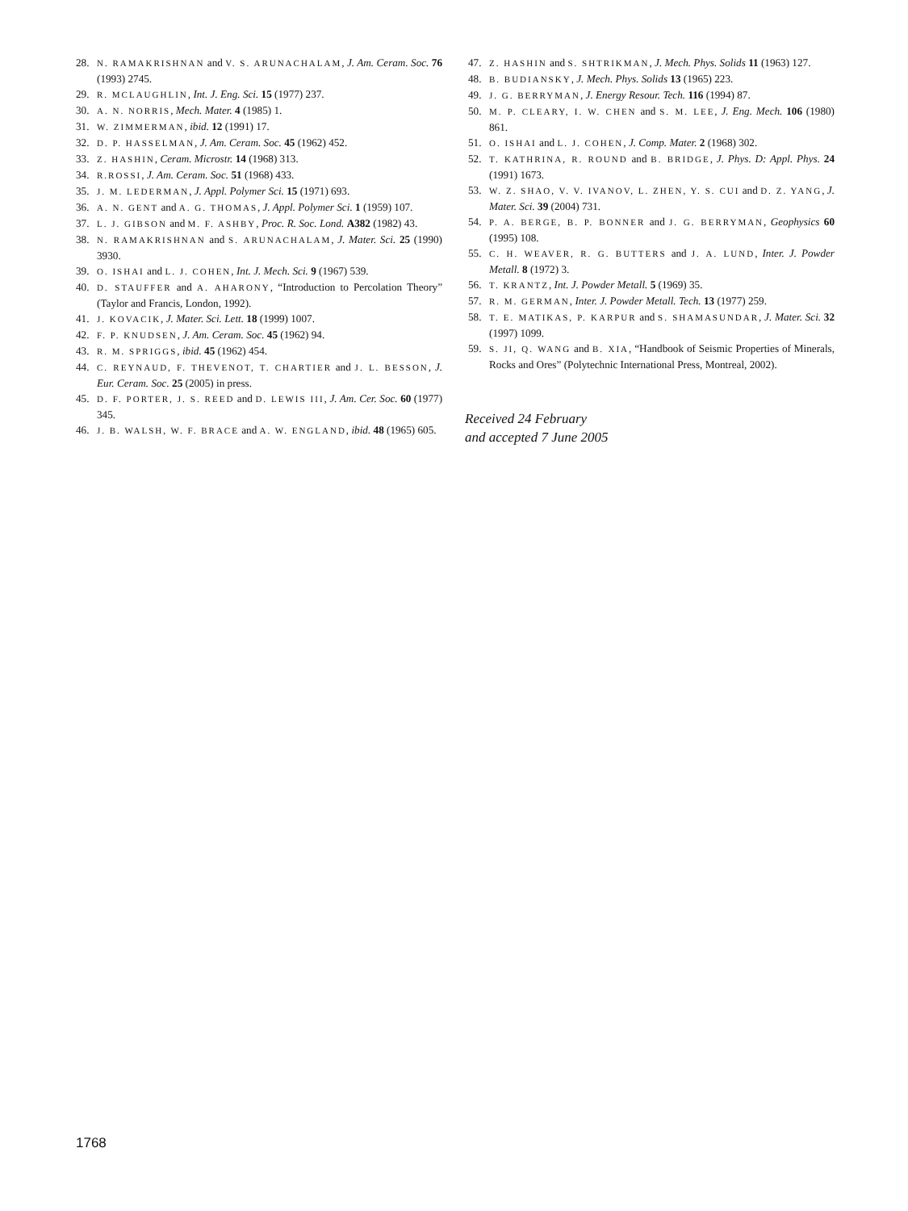28. N. RAMAKRISHNAN and V. S. ARUNACHALAM, J. Am. Ceram. Soc. 76 (1993) 2745.
29. R. MCLAUGHLIN, Int. J. Eng. Sci. 15 (1977) 237.
30. A. N. NORRIS, Mech. Mater. 4 (1985) 1.
31. W. ZIMMERMAN, ibid. 12 (1991) 17.
32. D. P. HASSELMAN, J. Am. Ceram. Soc. 45 (1962) 452.
33. Z. HASHIN, Ceram. Microstr. 14 (1968) 313.
34. R.ROSSI, J. Am. Ceram. Soc. 51 (1968) 433.
35. J. M. LEDERMAN, J. Appl. Polymer Sci. 15 (1971) 693.
36. A. N. GENT and A. G. THOMAS, J. Appl. Polymer Sci. 1 (1959) 107.
37. L. J. GIBSON and M. F. ASHBY, Proc. R. Soc. Lond. A382 (1982) 43.
38. N. RAMAKRISHNAN and S. ARUNACHALAM, J. Mater. Sci. 25 (1990) 3930.
39. O. ISHAI and L. J. COHEN, Int. J. Mech. Sci. 9 (1967) 539.
40. D. STAUFFER and A. AHARONY, “Introduction to Percolation Theory” (Taylor and Francis, London, 1992).
41. J. KOVACIK, J. Mater. Sci. Lett. 18 (1999) 1007.
42. F. P. KNUDSEN, J. Am. Ceram. Soc. 45 (1962) 94.
43. R. M. SPRIGGS, ibid. 45 (1962) 454.
44. C. REYNAUD, F. THEVENOT, T. CHARTIER and J. L. BESSON, J. Eur. Ceram. Soc. 25 (2005) in press.
45. D. F. PORTER, J. S. REED and D. LEWIS III, J. Am. Cer. Soc. 60 (1977) 345.
46. J. B. WALSH, W. F. BRACE and A. W. ENGLAND, ibid. 48 (1965) 605.
47. Z. HASHIN and S. SHTRIKMAN, J. Mech. Phys. Solids 11 (1963) 127.
48. B. BUDIANSKY, J. Mech. Phys. Solids 13 (1965) 223.
49. J. G. BERRYMAN, J. Energy Resour. Tech. 116 (1994) 87.
50. M. P. CLEARY, I. W. CHEN and S. M. LEE, J. Eng. Mech. 106 (1980) 861.
51. O. ISHAI and L. J. COHEN, J. Comp. Mater. 2 (1968) 302.
52. T. KATHRINA, R. ROUND and B. BRIDGE, J. Phys. D: Appl. Phys. 24 (1991) 1673.
53. W. Z. SHAO, V. V. IVANOV, L. ZHEN, Y. S. CUI and D. Z. YANG, J. Mater. Sci. 39 (2004) 731.
54. P. A. BERGE, B. P. BONNER and J. G. BERRYMAN, Geophysics 60 (1995) 108.
55. C. H. WEAVER, R. G. BUTTERS and J. A. LUND, Inter. J. Powder Metall. 8 (1972) 3.
56. T. KRANTZ, Int. J. Powder Metall. 5 (1969) 35.
57. R. M. GERMAN, Inter. J. Powder Metall. Tech. 13 (1977) 259.
58. T. E. MATIKAS, P. KARPUR and S. SHAMASUNDAR, J. Mater. Sci. 32 (1997) 1099.
59. S. JI, Q. WANG and B. XIA, “Handbook of Seismic Properties of Minerals, Rocks and Ores” (Polytechnic International Press, Montreal, 2002).
Received 24 February
and accepted 7 June 2005
1768